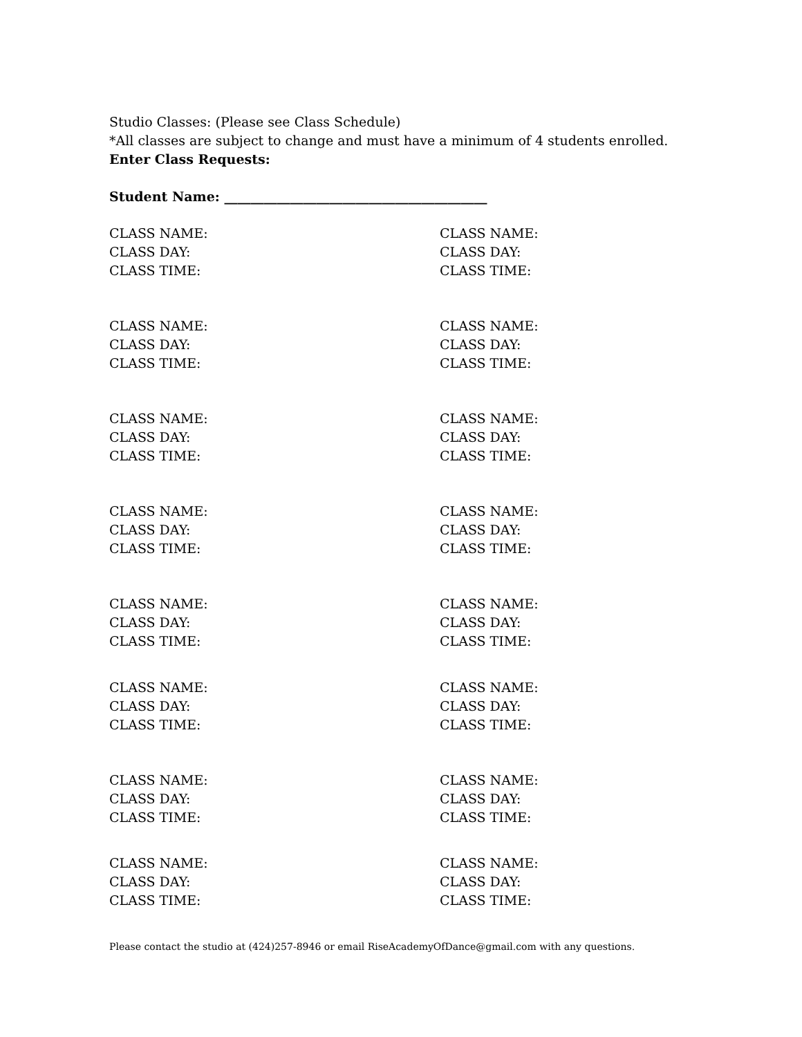Studio Classes: (Please see Class Schedule)
*All classes are subject to change and must have a minimum of 4 students enrolled.
Enter Class Requests:
Student Name: ________________________________________
CLASS NAME:
CLASS DAY:
CLASS TIME:
CLASS NAME:
CLASS DAY:
CLASS TIME:
CLASS NAME:
CLASS DAY:
CLASS TIME:
CLASS NAME:
CLASS DAY:
CLASS TIME:
CLASS NAME:
CLASS DAY:
CLASS TIME:
CLASS NAME:
CLASS DAY:
CLASS TIME:
CLASS NAME:
CLASS DAY:
CLASS TIME:
CLASS NAME:
CLASS DAY:
CLASS TIME:
CLASS NAME:
CLASS DAY:
CLASS TIME:
CLASS NAME:
CLASS DAY:
CLASS TIME:
CLASS NAME:
CLASS DAY:
CLASS TIME:
CLASS NAME:
CLASS DAY:
CLASS TIME:
CLASS NAME:
CLASS DAY:
CLASS TIME:
CLASS NAME:
CLASS DAY:
CLASS TIME:
CLASS NAME:
CLASS DAY:
CLASS TIME:
CLASS NAME:
CLASS DAY:
CLASS TIME:
Please contact the studio at (424)257-8946 or email RiseAcademyOfDance@gmail.com with any questions.